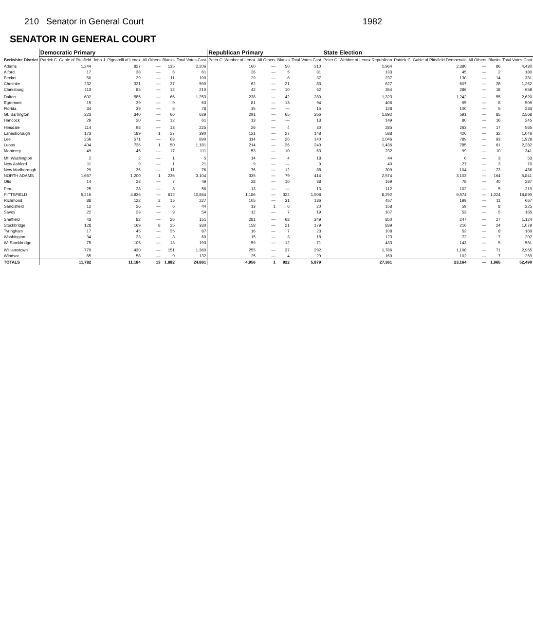210 Senator in General Court 1982
SENATOR IN GENERAL COURT
| Berkshire District | Democratic Primary | | | | | Republican Primary | | | | State Election | | | | |
| --- | --- | --- | --- | --- | --- | --- | --- | --- | --- | --- | --- | --- | --- | --- |
| | Patrick C. Gable of Pittsfield | John J. Pignatelli of Lenox | All Others | Blanks | Total Votes Cast | Peter C. Webber of Lenox | All Others | Blanks | Total Votes Cast | Peter C. Webber of Lenox Republican | Patrick C. Gable of Pittsfield Democratic | All Others | Blanks | Total Votes Cast |
| Adams | 1,244 | 827 | — | 135 | 2,206 | 160 | — | 50 | 210 | 1,964 | 2,380 | — | 86 | 4,430 |
| Alford | 17 | 38 | — | 6 | 61 | 26 | — | 5 | 31 | 133 | 45 | — | 2 | 180 |
| Becket | 50 | 39 | — | 11 | 100 | 29 | — | 8 | 37 | 237 | 130 | — | 14 | 381 |
| Cheshire | 232 | 321 | — | 37 | 590 | 62 | — | 21 | 83 | 627 | 607 | — | 28 | 1,262 |
| Clarksburg | 113 | 85 | — | 12 | 210 | 42 | — | 10 | 52 | 354 | 286 | — | 18 | 658 |
| Dalton | 602 | 585 | — | 66 | 1,253 | 238 | — | 42 | 280 | 1,323 | 1,242 | — | 55 | 2,620 |
| Egremont | 15 | 39 | — | 9 | 63 | 81 | — | 13 | 94 | 406 | 95 | — | 8 | 509 |
| Florida | 34 | 39 | — | 5 | 78 | 15 | — | — | 15 | 128 | 100 | — | 5 | 233 |
| Gt. Barrington | 223 | 340 | — | 66 | 629 | 291 | — | 65 | 356 | 1,892 | 591 | — | 85 | 2,568 |
| Hancock | 29 | 20 | — | 12 | 61 | 13 | — | — | 13 | 149 | 80 | — | 16 | 245 |
| Hinsdale | 114 | 98 | — | 13 | 225 | 26 | — | 4 | 30 | 285 | 263 | — | 17 | 565 |
| Lanesborough | 173 | 189 | 1 | 27 | 390 | 121 | — | 27 | 148 | 588 | 426 | — | 32 | 1,046 |
| Lee | 256 | 571 | — | 63 | 890 | 114 | — | 26 | 140 | 1,046 | 789 | — | 93 | 1,928 |
| Lenox | 404 | 726 | 1 | 50 | 1,181 | 214 | — | 26 | 240 | 1,436 | 785 | — | 61 | 2,282 |
| Monterey | 49 | 45 | — | 17 | 111 | 53 | — | 10 | 63 | 232 | 99 | — | 10 | 341 |
| Mt. Washington | 2 | 2 | — | 1 | 5 | 14 | — | 4 | 18 | 44 | 6 | — | 3 | 53 |
| New Ashford | 11 | 9 | — | 1 | 21 | 9 | — | — | 9 | 40 | 27 | — | 3 | 70 |
| New Marlborough | 29 | 36 | — | 11 | 76 | 76 | — | 12 | 88 | 309 | 104 | — | 23 | 436 |
| NORTH ADAMS | 1,667 | 1,200 | 1 | 236 | 3,104 | 335 | — | 79 | 414 | 2,574 | 3,103 | — | 164 | 5,841 |
| Otis | 14 | 28 | — | 7 | 49 | 28 | — | 10 | 38 | 169 | 78 | — | 40 | 287 |
| Peru | 25 | 28 | — | 3 | 56 | 13 | — | — | 13 | 112 | 102 | — | 5 | 219 |
| PITTSFIELD | 5,216 | 4,836 | — | 812 | 10,864 | 1,186 | — | 322 | 1,508 | 8,292 | 9,574 | — | 1,024 | 18,890 |
| Richmond | 88 | 122 | 2 | 15 | 227 | 105 | — | 31 | 136 | 457 | 199 | — | 11 | 667 |
| Sandisfield | 12 | 26 | — | 6 | 44 | 13 | 1 | 6 | 20 | 158 | 59 | — | 8 | 225 |
| Savoy | 22 | 23 | — | 9 | 54 | 12 | — | 7 | 19 | 107 | 53 | — | 5 | 165 |
| Sheffield | 43 | 82 | — | 26 | 151 | 281 | — | 68 | 349 | 850 | 247 | — | 27 | 1,124 |
| Stockbridge | 128 | 169 | 8 | 25 | 330 | 158 | — | 21 | 179 | 839 | 216 | — | 24 | 1,079 |
| Tyringham | 17 | 45 | — | 25 | 87 | 16 | — | 7 | 23 | 108 | 53 | — | 8 | 169 |
| Washington | 34 | 23 | — | 3 | 60 | 15 | — | 3 | 18 | 123 | 72 | — | 7 | 202 |
| W. Stockbridge | 75 | 105 | — | 13 | 193 | 59 | — | 12 | 71 | 433 | 143 | — | 5 | 581 |
| Williamstown | 779 | 430 | — | 151 | 1,360 | 255 | — | 37 | 292 | 1,786 | 1,108 | — | 71 | 2,965 |
| Windsor | 65 | 58 | — | 9 | 132 | 25 | — | 4 | 29 | 160 | 102 | — | 7 | 269 |
| TOTALS | 11,782 | 11,184 | 13 | 1,882 | 24,861 | 4,956 | 1 | 922 | 5,879 | 27,361 | 23,164 | — | 1,965 | 52,490 |